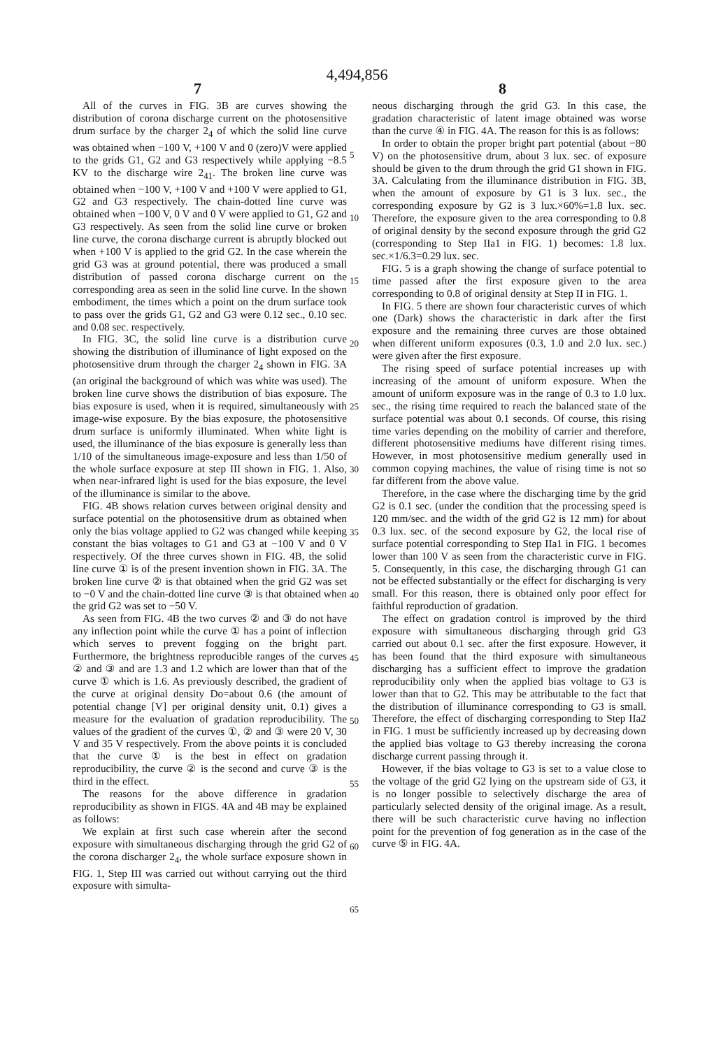4,494,856
7 8
All of the curves in FIG. 3B are curves showing the distribution of corona discharge current on the photosensitive drum surface by the charger 2<sub>4</sub> of which the solid line curve was obtained when −100 V, +100 V and 0 (zero)V were applied to the grids G1, G2 and G3 respectively while applying −8.5 KV to the discharge wire 2<sub>41</sub>. The broken line curve was obtained when −100 V, +100 V and +100 V were applied to G1, G2 and G3 respectively. The chain-dotted line curve was obtained when −100 V, 0 V and 0 V were applied to G1, G2 and G3 respectively. As seen from the solid line curve or broken line curve, the corona discharge current is abruptly blocked out when +100 V is applied to the grid G2. In the case wherein the grid G3 was at ground potential, there was produced a small distribution of passed corona discharge current on the corresponding area as seen in the solid line curve. In the shown embodiment, the times which a point on the drum surface took to pass over the grids G1, G2 and G3 were 0.12 sec., 0.10 sec. and 0.08 sec. respectively.
In FIG. 3C, the solid line curve is a distribution curve showing the distribution of illuminance of light exposed on the photosensitive drum through the charger 2<sub>4</sub> shown in FIG. 3A (an original the background of which was white was used). The broken line curve shows the distribution of bias exposure. The bias exposure is used, when it is required, simultaneously with image-wise exposure. By the bias exposure, the photosensitive drum surface is uniformly illuminated. When white light is used, the illuminance of the bias exposure is generally less than 1/10 of the simultaneous image-exposure and less than 1/50 of the whole surface exposure at step III shown in FIG. 1. Also, when near-infrared light is used for the bias exposure, the level of the illuminance is similar to the above.
FIG. 4B shows relation curves between original density and surface potential on the photosensitive drum as obtained when only the bias voltage applied to G2 was changed while keeping constant the bias voltages to G1 and G3 at −100 V and 0 V respectively. Of the three curves shown in FIG. 4B, the solid line curve ① is of the present invention shown in FIG. 3A. The broken line curve ② is that obtained when the grid G2 was set to −0 V and the chain-dotted line curve ③ is that obtained when the grid G2 was set to −50 V.
As seen from FIG. 4B the two curves ② and ③ do not have any inflection point while the curve ① has a point of inflection which serves to prevent fogging on the bright part. Furthermore, the brightness reproducible ranges of the curves ② and ③ and are 1.3 and 1.2 which are lower than that of the curve ① which is 1.6. As previously described, the gradient of the curve at original density Do=about 0.6 (the amount of potential change [V] per original density unit, 0.1) gives a measure for the evaluation of gradation reproducibility. The values of the gradient of the curves ①, ② and ③ were 20 V, 30 V and 35 V respectively. From the above points it is concluded that the curve ① is the best in effect on gradation reproducibility, the curve ② is the second and curve ③ is the third in the effect.
The reasons for the above difference in gradation reproducibility as shown in FIGS. 4A and 4B may be explained as follows:
We explain at first such case wherein after the second exposure with simultaneous discharging through the grid G2 of the corona discharger 2<sub>4</sub>, the whole surface exposure shown in FIG. 1, Step III was carried out without carrying out the third exposure with simulta-
neous discharging through the grid G3. In this case, the gradation characteristic of latent image obtained was worse than the curve ④ in FIG. 4A. The reason for this is as follows:
In order to obtain the proper bright part potential (about −80 V) on the photosensitive drum, about 3 lux. sec. of exposure should be given to the drum through the grid G1 shown in FIG. 3A. Calculating from the illuminance distribution in FIG. 3B, when the amount of exposure by G1 is 3 lux. sec., the corresponding exposure by G2 is 3 lux.×60%=1.8 lux. sec. Therefore, the exposure given to the area corresponding to 0.8 of original density by the second exposure through the grid G2 (corresponding to Step IIa1 in FIG. 1) becomes: 1.8 lux. sec.×1/6.3=0.29 lux. sec.
FIG. 5 is a graph showing the change of surface potential to time passed after the first exposure given to the area corresponding to 0.8 of original density at Step II in FIG. 1.
In FIG. 5 there are shown four characteristic curves of which one (Dark) shows the characteristic in dark after the first exposure and the remaining three curves are those obtained when different uniform exposures (0.3, 1.0 and 2.0 lux. sec.) were given after the first exposure.
The rising speed of surface potential increases up with increasing of the amount of uniform exposure. When the amount of uniform exposure was in the range of 0.3 to 1.0 lux. sec., the rising time required to reach the balanced state of the surface potential was about 0.1 seconds. Of course, this rising time varies depending on the mobility of carrier and therefore, different photosensitive mediums have different rising times. However, in most photosensitive medium generally used in common copying machines, the value of rising time is not so far different from the above value.
Therefore, in the case where the discharging time by the grid G2 is 0.1 sec. (under the condition that the processing speed is 120 mm/sec. and the width of the grid G2 is 12 mm) for about 0.3 lux. sec. of the second exposure by G2, the local rise of surface potential corresponding to Step IIa1 in FIG. 1 becomes lower than 100 V as seen from the characteristic curve in FIG. 5. Consequently, in this case, the discharging through G1 can not be effected substantially or the effect for discharging is very small. For this reason, there is obtained only poor effect for faithful reproduction of gradation.
The effect on gradation control is improved by the third exposure with simultaneous discharging through grid G3 carried out about 0.1 sec. after the first exposure. However, it has been found that the third exposure with simultaneous discharging has a sufficient effect to improve the gradation reproducibility only when the applied bias voltage to G3 is lower than that to G2. This may be attributable to the fact that the distribution of illuminance corresponding to G3 is small. Therefore, the effect of discharging corresponding to Step IIa2 in FIG. 1 must be sufficiently increased up by decreasing down the applied bias voltage to G3 thereby increasing the corona discharge current passing through it.
However, if the bias voltage to G3 is set to a value close to the voltage of the grid G2 lying on the upstream side of G3, it is no longer possible to selectively discharge the area of particularly selected density of the original image. As a result, there will be such characteristic curve having no inflection point for the prevention of fog generation as in the case of the curve ⑤ in FIG. 4A.
5
10
15
20
25
30
35
40
45
50
55
60
65